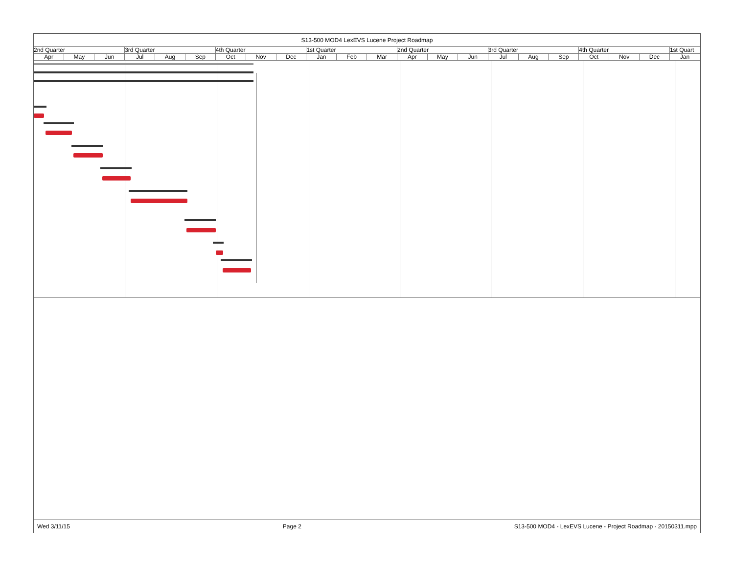S13-500 MOD4 LexEVS Lucene Project Roadmap
| 2nd Quarter | | | 3rd Quarter | | | 4th Quarter | | | 1st Quarter | | | 2nd Quarter | | | 3rd Quarter | | | 4th Quarter | | | 1st Quart |
| Apr | May | Jun | Jul | Aug | Sep | Oct | Nov | Dec | Jan | Feb | Mar | Apr | May | Jun | Jul | Aug | Sep | Oct | Nov | Dec | Jan |
Wed 3/11/15 Page 2 S13-500 MOD4 - LexEVS Lucene - Project Roadmap - 20150311.mpp